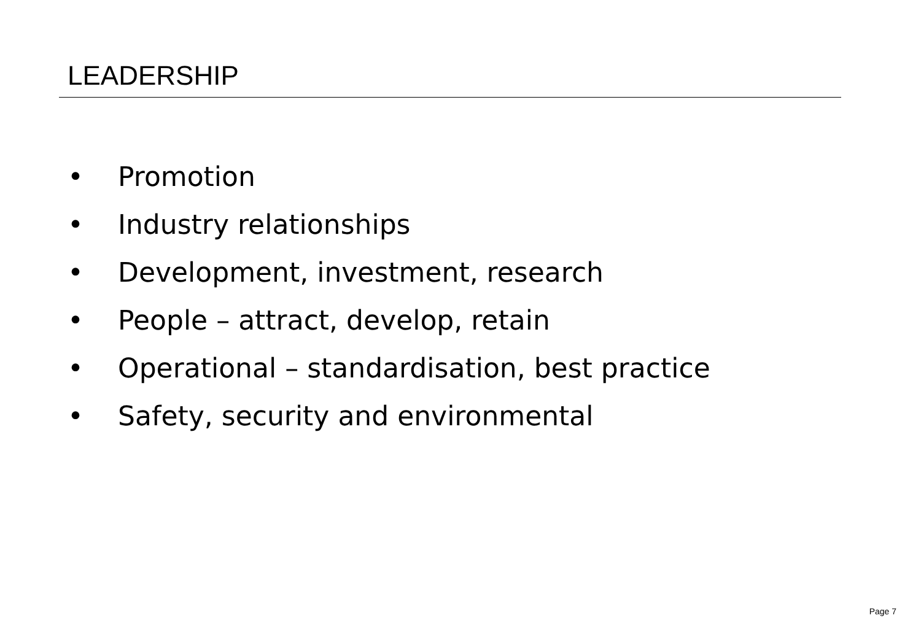LEADERSHIP
• Promotion
• Industry relationships
• Development, investment, research
• People – attract, develop, retain
• Operational – standardisation, best practice
• Safety, security and environmental
Page 7